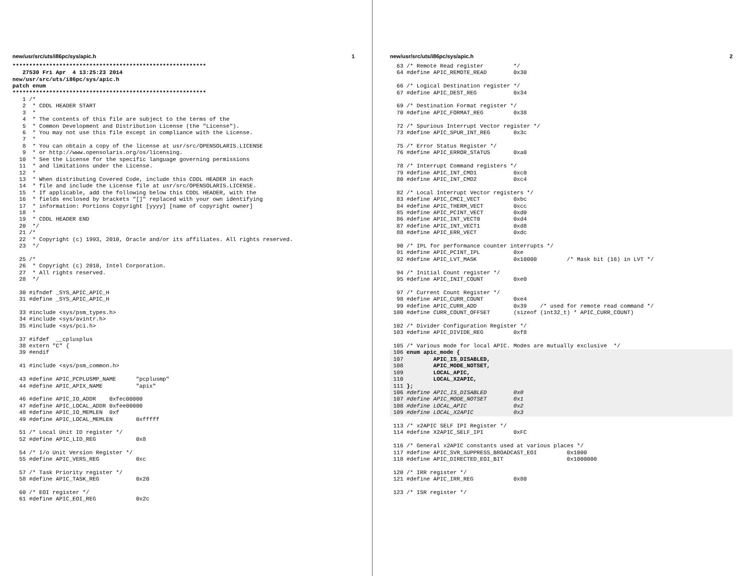new/usr/src/uts/i86pc/sys/apic.h 1
**********************************************************
   27530 Fri Apr  4 13:25:23 2014
new/usr/src/uts/i86pc/sys/apic.h
patch enum
**********************************************************
   1 /*
   2  * CDDL HEADER START
   3  *
   4  * The contents of this file are subject to the terms of the
   5  * Common Development and Distribution License (the "License").
   6  * You may not use this file except in compliance with the License.
   7  *
   8  * You can obtain a copy of the license at usr/src/OPENSOLARIS.LICENSE
   9  * or http://www.opensolaris.org/os/licensing.
  10  * See the License for the specific language governing permissions
  11  * and limitations under the License.
  12  *
  13  * When distributing Covered Code, include this CDDL HEADER in each
  14  * file and include the License file at usr/src/OPENSOLARIS.LICENSE.
  15  * If applicable, add the following below this CDDL HEADER, with the
  16  * fields enclosed by brackets "[]" replaced with your own identifying
  17  * information: Portions Copyright [yyyy] [name of copyright owner]
  18  *
  19  * CDDL HEADER END
  20  */
  21 /*
  22  * Copyright (c) 1993, 2010, Oracle and/or its affiliates. All rights reserved.
  23  */

  25 /*
  26  * Copyright (c) 2010, Intel Corporation.
  27  * All rights reserved.
  28  */

  30 #ifndef _SYS_APIC_APIC_H
  31 #define _SYS_APIC_APIC_H

  33 #include <sys/psm_types.h>
  34 #include <sys/avintr.h>
  35 #include <sys/pci.h>

  37 #ifdef  __cplusplus
  38 extern "C" {
  39 #endif

  41 #include <sys/psm_common.h>

  43 #define APIC_PCPLUSMP_NAME      "pcplusmp"
  44 #define APIC_APIX_NAME          "apix"

  46 #define APIC_IO_ADDR    0xfec00000
  47 #define APIC_LOCAL_ADDR 0xfee00000
  48 #define APIC_IO_MEMLEN  0xf
  49 #define APIC_LOCAL_MEMLEN       0xfffff

  51 /* Local Unit ID register */
  52 #define APIC_LID_REG            0x8

  54 /* I/o Unit Version Register */
  55 #define APIC_VERS_REG           0xc

  57 /* Task Priority register */
  58 #define APIC_TASK_REG           0x20

  60 /* EOI register */
  61 #define APIC_EOI_REG            0x2c
new/usr/src/uts/i86pc/sys/apic.h 2
  63 /* Remote Read register         */
  64 #define APIC_REMOTE_READ        0x30

  66 /* Logical Destination register */
  67 #define APIC_DEST_REG           0x34

  69 /* Destination Format register */
  70 #define APIC_FORMAT_REG         0x38

  72 /* Spurious Interrupt Vector register */
  73 #define APIC_SPUR_INT_REG       0x3c

  75 /* Error Status Register */
  76 #define APIC_ERROR_STATUS       0xa0

  78 /* Interrupt Command registers */
  79 #define APIC_INT_CMD1           0xc0
  80 #define APIC_INT_CMD2           0xc4

  82 /* Local Interrupt Vector registers */
  83 #define APIC_CMCI_VECT          0xbc
  84 #define APIC_THERM_VECT         0xcc
  85 #define APIC_PCINT_VECT         0xd0
  86 #define APIC_INT_VECT0          0xd4
  87 #define APIC_INT_VECT1          0xd8
  88 #define APIC_ERR_VECT           0xdc

  90 /* IPL for performance counter interrupts */
  91 #define APIC_PCINT_IPL          0xe
  92 #define APIC_LVT_MASK           0x10000         /* Mask bit (16) in LVT */

  94 /* Initial Count register */
  95 #define APIC_INIT_COUNT         0xe0

  97 /* Current Count Register */
  98 #define APIC_CURR_COUNT         0xe4
  99 #define APIC_CURR_ADD           0x39    /* used for remote read command */
 100 #define CURR_COUNT_OFFSET       (sizeof (int32_t) * APIC_CURR_COUNT)

 102 /* Divider Configuration Register */
 103 #define APIC_DIVIDE_REG         0xf8

 105 /* Various mode for local APIC. Modes are mutually exclusive  */
 106 enum apic_mode {
 107         APIC_IS_DISABLED,
 108         APIC_MODE_NOTSET,
 109         LOCAL_APIC,
 110         LOCAL_X2APIC,
 111 };
 106 #define APIC_IS_DISABLED        0x0
 107 #define APIC_MODE_NOTSET        0x1
 108 #define LOCAL_APIC              0x2
 109 #define LOCAL_X2APIC            0x3
 113 /* x2APIC SELF IPI Register */
 114 #define X2APIC_SELF_IPI         0xFC

 116 /* General x2APIC constants used at various places */
 117 #define APIC_SVR_SUPPRESS_BROADCAST_EOI         0x1000
 118 #define APIC_DIRECTED_EOI_BIT                   0x1000000

 120 /* IRR register */
 121 #define APIC_IRR_REG            0x80

 123 /* ISR register */